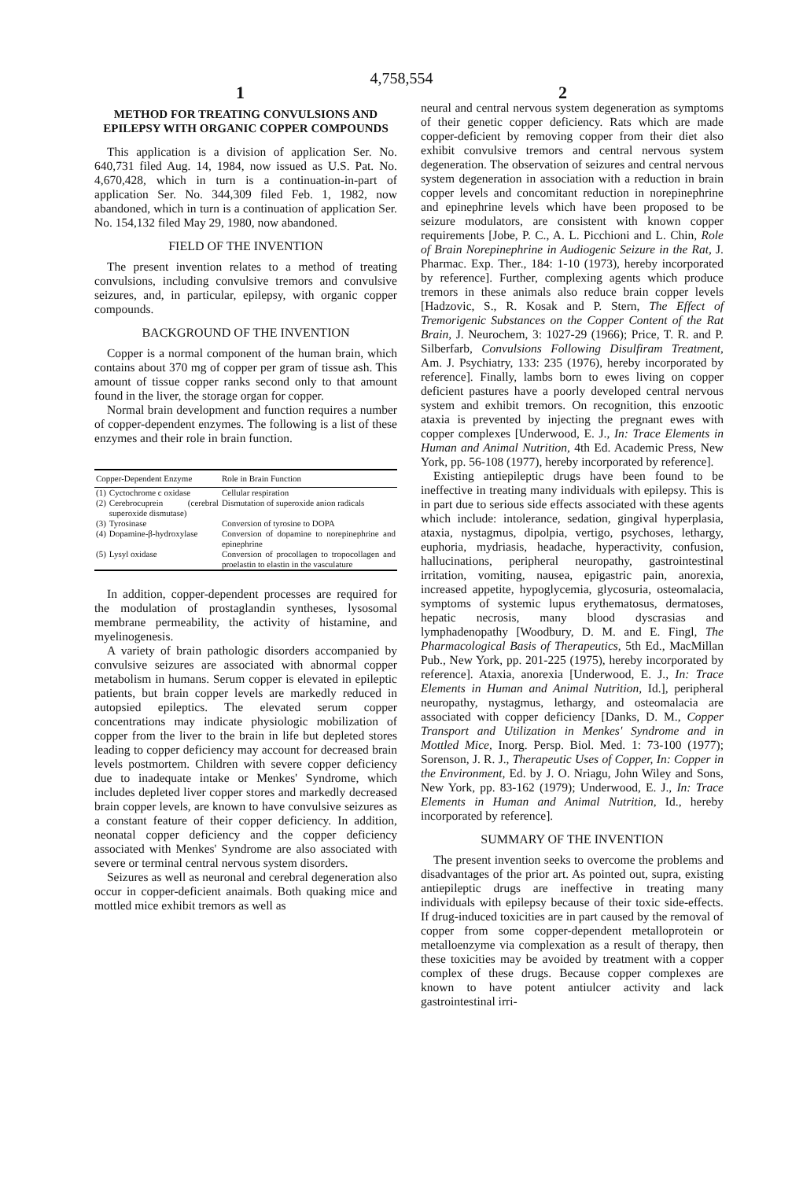4,758,554
1 2
METHOD FOR TREATING CONVULSIONS AND EPILEPSY WITH ORGANIC COPPER COMPOUNDS
This application is a division of application Ser. No. 640,731 filed Aug. 14, 1984, now issued as U.S. Pat. No. 4,670,428, which in turn is a continuation-in-part of application Ser. No. 344,309 filed Feb. 1, 1982, now abandoned, which in turn is a continuation of application Ser. No. 154,132 filed May 29, 1980, now abandoned.
FIELD OF THE INVENTION
The present invention relates to a method of treating convulsions, including convulsive tremors and convulsive seizures, and, in particular, epilepsy, with organic copper compounds.
BACKGROUND OF THE INVENTION
Copper is a normal component of the human brain, which contains about 370 mg of copper per gram of tissue ash. This amount of tissue copper ranks second only to that amount found in the liver, the storage organ for copper.
Normal brain development and function requires a number of copper-dependent enzymes. The following is a list of these enzymes and their role in brain function.
| Copper-Dependent Enzyme | | Role in Brain Function |
| --- | --- | --- |
| (1) | Cyctochrome c oxidase | Cellular respiration |
| (2) | Cerebrocuprein (cerebral superoxide dismutase) | Dismutation of superoxide anion radicals |
| (3) | Tyrosinase | Conversion of tyrosine to DOPA |
| (4) | Dopamine-β-hydroxylase | Conversion of dopamine to norepinephrine and epinephrine |
| (5) | Lysyl oxidase | Conversion of procollagen to tropocollagen and proelastin to elastin in the vasculature |
In addition, copper-dependent processes are required for the modulation of prostaglandin syntheses, lysosomal membrane permeability, the activity of histamine, and myelinogenesis.
A variety of brain pathologic disorders accompanied by convulsive seizures are associated with abnormal copper metabolism in humans. Serum copper is elevated in epileptic patients, but brain copper levels are markedly reduced in autopsied epileptics. The elevated serum copper concentrations may indicate physiologic mobilization of copper from the liver to the brain in life but depleted stores leading to copper deficiency may account for decreased brain levels postmortem. Children with severe copper deficiency due to inadequate intake or Menkes' Syndrome, which includes depleted liver copper stores and markedly decreased brain copper levels, are known to have convulsive seizures as a constant feature of their copper deficiency. In addition, neonatal copper deficiency and the copper deficiency associated with Menkes' Syndrome are also associated with severe or terminal central nervous system disorders.
Seizures as well as neuronal and cerebral degeneration also occur in copper-deficient anaimals. Both quaking mice and mottled mice exhibit tremors as well as
neural and central nervous system degeneration as symptoms of their genetic copper deficiency. Rats which are made copper-deficient by removing copper from their diet also exhibit convulsive tremors and central nervous system degeneration. The observation of seizures and central nervous system degeneration in association with a reduction in brain copper levels and concomitant reduction in norepinephrine and epinephrine levels which have been proposed to be seizure modulators, are consistent with known copper requirements [Jobe, P. C., A. L. Picchioni and L. Chin, Role of Brain Norepinephrine in Audiogenic Seizure in the Rat, J. Pharmac. Exp. Ther., 184: 1-10 (1973), hereby incorporated by reference]. Further, complexing agents which produce tremors in these animals also reduce brain copper levels [Hadzovic, S., R. Kosak and P. Stern, The Effect of Tremorigenic Substances on the Copper Content of the Rat Brain, J. Neurochem, 3: 1027-29 (1966); Price, T. R. and P. Silberfarb, Convulsions Following Disulfiram Treatment, Am. J. Psychiatry, 133: 235 (1976), hereby incorporated by reference]. Finally, lambs born to ewes living on copper deficient pastures have a poorly developed central nervous system and exhibit tremors. On recognition, this enzootic ataxia is prevented by injecting the pregnant ewes with copper complexes [Underwood, E. J., In: Trace Elements in Human and Animal Nutrition, 4th Ed. Academic Press, New York, pp. 56-108 (1977), hereby incorporated by reference].
Existing antiepileptic drugs have been found to be ineffective in treating many individuals with epilepsy. This is in part due to serious side effects associated with these agents which include: intolerance, sedation, gingival hyperplasia, ataxia, nystagmus, dipolpia, vertigo, psychoses, lethargy, euphoria, mydriasis, headache, hyperactivity, confusion, hallucinations, peripheral neuropathy, gastrointestinal irritation, vomiting, nausea, epigastric pain, anorexia, increased appetite, hypoglycemia, glycosuria, osteomalacia, symptoms of systemic lupus erythematosus, dermatoses, hepatic necrosis, many blood dyscrasias and lymphadenopathy [Woodbury, D. M. and E. Fingl, The Pharmacological Basis of Therapeutics, 5th Ed., MacMillan Pub., New York, pp. 201-225 (1975), hereby incorporated by reference]. Ataxia, anorexia [Underwood, E. J., In: Trace Elements in Human and Animal Nutrition, Id.], peripheral neuropathy, nystagmus, lethargy, and osteomalacia are associated with copper deficiency [Danks, D. M., Copper Transport and Utilization in Menkes' Syndrome and in Mottled Mice, Inorg. Persp. Biol. Med. 1: 73-100 (1977); Sorenson, J. R. J., Therapeutic Uses of Copper, In: Copper in the Environment, Ed. by J. O. Nriagu, John Wiley and Sons, New York, pp. 83-162 (1979); Underwood, E. J., In: Trace Elements in Human and Animal Nutrition, Id., hereby incorporated by reference].
SUMMARY OF THE INVENTION
The present invention seeks to overcome the problems and disadvantages of the prior art. As pointed out, supra, existing antiepileptic drugs are ineffective in treating many individuals with epilepsy because of their toxic side-effects. If drug-induced toxicities are in part caused by the removal of copper from some copper-dependent metalloprotein or metalloenzyme via complexation as a result of therapy, then these toxicities may be avoided by treatment with a copper complex of these drugs. Because copper complexes are known to have potent antiulcer activity and lack gastrointestinal irri-